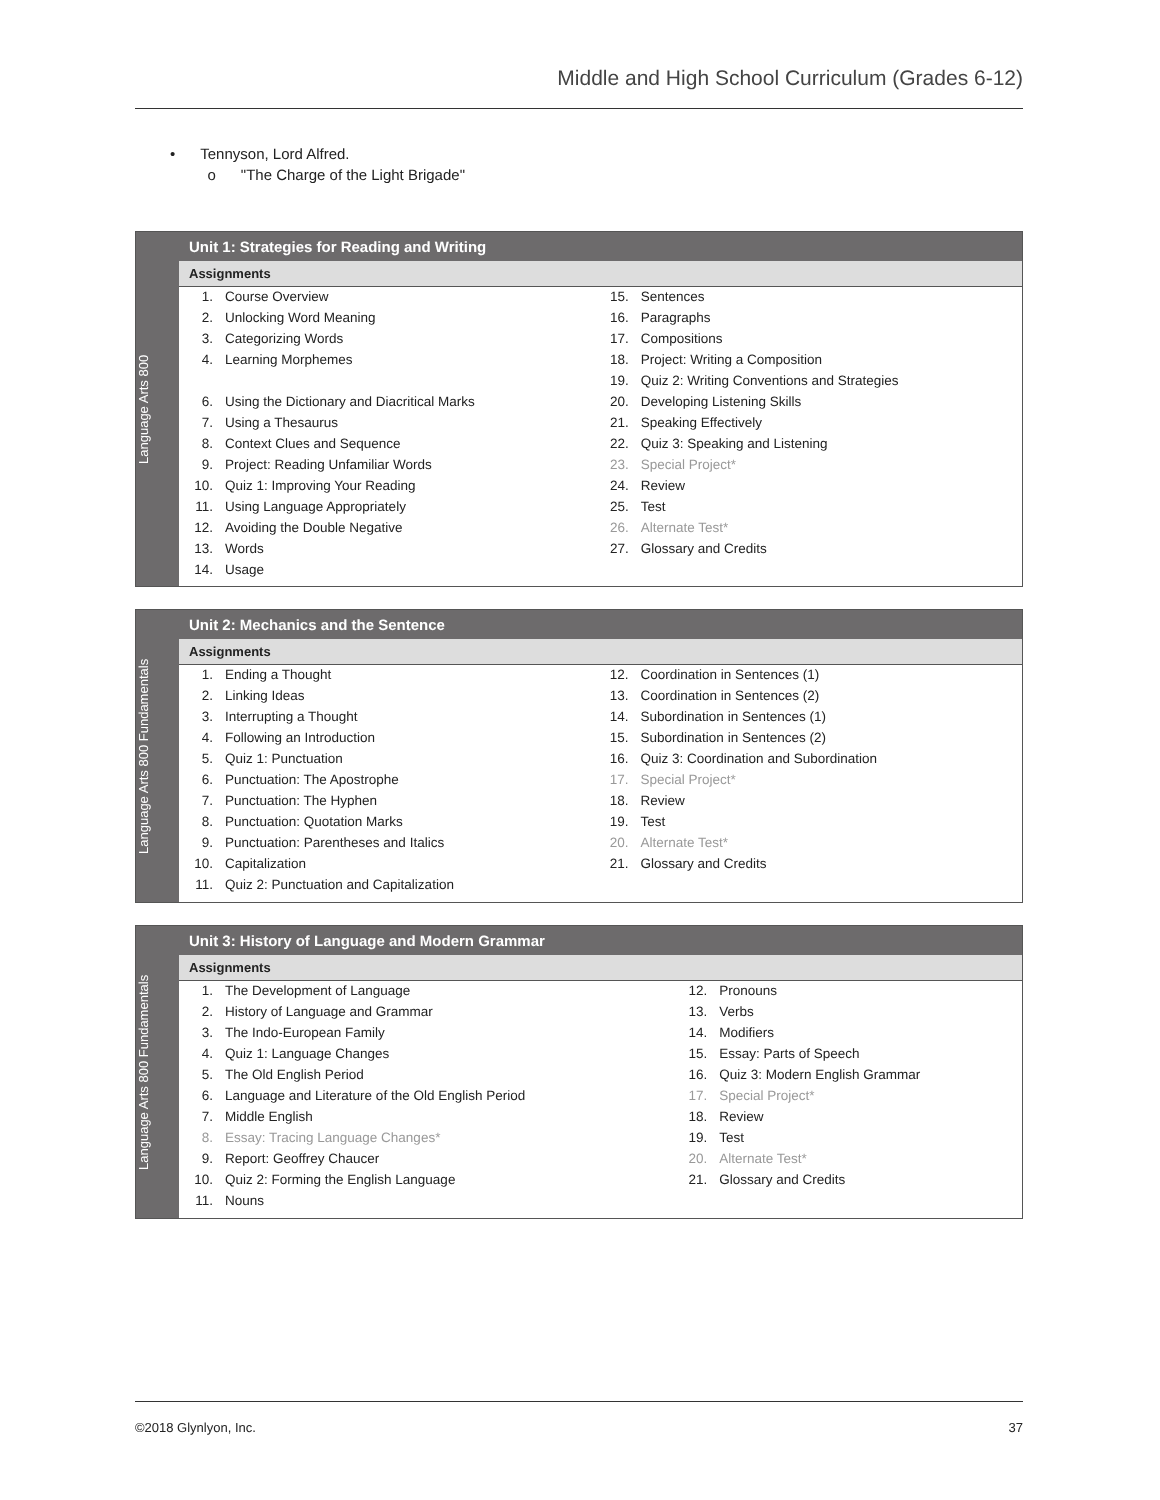Middle and High School Curriculum (Grades 6-12)
• Tennyson, Lord Alfred.
o "The Charge of the Light Brigade"
Language Arts 800
Unit 1: Strategies for Reading and Writing
Assignments
| 1. | Course Overview | 15. | Sentences |
| 2. | Unlocking Word Meaning | 16. | Paragraphs |
| 3. | Categorizing Words | 17. | Compositions |
| 4. | Learning Morphemes | 18. | Project: Writing a Composition |
| | | 19. | Quiz 2: Writing Conventions and Strategies |
| 6. | Using the Dictionary and Diacritical Marks | 20. | Developing Listening Skills |
| 7. | Using a Thesaurus | 21. | Speaking Effectively |
| 8. | Context Clues and Sequence | 22. | Quiz 3: Speaking and Listening |
| 9. | Project: Reading Unfamiliar Words | 23. | Special Project* |
| 10. | Quiz 1: Improving Your Reading | 24. | Review |
| 11. | Using Language Appropriately | 25. | Test |
| 12. | Avoiding the Double Negative | 26. | Alternate Test* |
| 13. | Words | 27. | Glossary and Credits |
| 14. | Usage | | |
Language Arts 800 Fundamentals
Unit 2: Mechanics and the Sentence
Assignments
| 1. | Ending a Thought | 12. | Coordination in Sentences (1) |
| 2. | Linking Ideas | 13. | Coordination in Sentences (2) |
| 3. | Interrupting a Thought | 14. | Subordination in Sentences (1) |
| 4. | Following an Introduction | 15. | Subordination in Sentences (2) |
| 5. | Quiz 1: Punctuation | 16. | Quiz 3: Coordination and Subordination |
| 6. | Punctuation: The Apostrophe | 17. | Special Project* |
| 7. | Punctuation: The Hyphen | 18. | Review |
| 8. | Punctuation: Quotation Marks | 19. | Test |
| 9. | Punctuation: Parentheses and Italics | 20. | Alternate Test* |
| 10. | Capitalization | 21. | Glossary and Credits |
| 11. | Quiz 2: Punctuation and Capitalization | | |
Language Arts 800 Fundamentals
Unit 3: History of Language and Modern Grammar
Assignments
| 1. | The Development of Language | 12. | Pronouns |
| 2. | History of Language and Grammar | 13. | Verbs |
| 3. | The Indo-European Family | 14. | Modifiers |
| 4. | Quiz 1: Language Changes | 15. | Essay: Parts of Speech |
| 5. | The Old English Period | 16. | Quiz 3: Modern English Grammar |
| 6. | Language and Literature of the Old English Period | 17. | Special Project* |
| 7. | Middle English | 18. | Review |
| 8. | Essay: Tracing Language Changes* | 19. | Test |
| 9. | Report: Geoffrey Chaucer | 20. | Alternate Test* |
| 10. | Quiz 2: Forming the English Language | 21. | Glossary and Credits |
| 11. | Nouns | | |
©2018 Glynlyon, Inc. 37